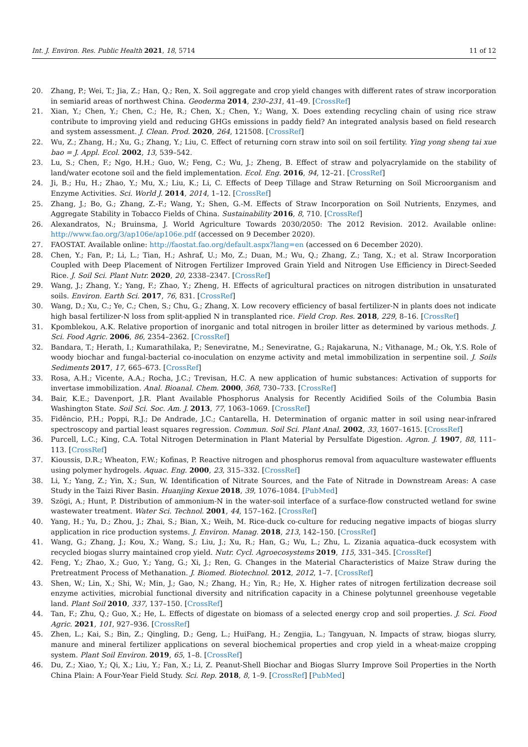Int. J. Environ. Res. Public Health 2021, 18, 5714 11 of 12
20. Zhang, P.; Wei, T.; Jia, Z.; Han, Q.; Ren, X. Soil aggregate and crop yield changes with different rates of straw incorporation in semiarid areas of northwest China. Geoderma 2014, 230–231, 41–49. [CrossRef]
21. Xian, Y.; Chen, Y.; Chen, C.; He, R.; Chen, X.; Chen, Y.; Wang, X. Does extending recycling chain of using rice straw contribute to improving yield and reducing GHGs emissions in paddy field? An integrated analysis based on field research and system assessment. J. Clean. Prod. 2020, 264, 121508. [CrossRef]
22. Wu, Z.; Zhang, H.; Xu, G.; Zhang, Y.; Liu, C. Effect of returning corn straw into soil on soil fertility. Ying yong sheng tai xue bao = J. Appl. Ecol. 2002, 13, 539–542.
23. Lu, S.; Chen, F.; Ngo, H.H.; Guo, W.; Feng, C.; Wu, J.; Zheng, B. Effect of straw and polyacrylamide on the stability of land/water ecotone soil and the field implementation. Ecol. Eng. 2016, 94, 12–21. [CrossRef]
24. Ji, B.; Hu, H.; Zhao, Y.; Mu, X.; Liu, K.; Li, C. Effects of Deep Tillage and Straw Returning on Soil Microorganism and Enzyme Activities. Sci. World J. 2014, 2014, 1–12. [CrossRef]
25. Zhang, J.; Bo, G.; Zhang, Z.-F.; Wang, Y.; Shen, G.-M. Effects of Straw Incorporation on Soil Nutrients, Enzymes, and Aggregate Stability in Tobacco Fields of China. Sustainability 2016, 8, 710. [CrossRef]
26. Alexandratos, N.; Bruinsma, J. World Agriculture Towards 2030/2050: The 2012 Revision. 2012. Available online: http://www.fao.org/3/ap106e/ap106e.pdf (accessed on 9 December 2020).
27. FAOSTAT. Available online: http://faostat.fao.org/default.aspx?lang=en (accessed on 6 December 2020).
28. Chen, Y.; Fan, P.; Li, L.; Tian, H.; Ashraf, U.; Mo, Z.; Duan, M.; Wu, Q.; Zhang, Z.; Tang, X.; et al. Straw Incorporation Coupled with Deep Placement of Nitrogen Fertilizer Improved Grain Yield and Nitrogen Use Efficiency in Direct-Seeded Rice. J. Soil Sci. Plant Nutr. 2020, 20, 2338–2347. [CrossRef]
29. Wang, J.; Zhang, Y.; Yang, F.; Zhao, Y.; Zheng, H. Effects of agricultural practices on nitrogen distribution in unsaturated soils. Environ. Earth Sci. 2017, 76, 831. [CrossRef]
30. Wang, D.; Xu, C.; Ye, C.; Chen, S.; Chu, G.; Zhang, X. Low recovery efficiency of basal fertilizer-N in plants does not indicate high basal fertilizer-N loss from split-applied N in transplanted rice. Field Crop. Res. 2018, 229, 8–16. [CrossRef]
31. Kpomblekou, A.K. Relative proportion of inorganic and total nitrogen in broiler litter as determined by various methods. J. Sci. Food Agric. 2006, 86, 2354–2362. [CrossRef]
32. Bandara, T.; Herath, I.; Kumarathilaka, P.; Seneviratne, M.; Seneviratne, G.; Rajakaruna, N.; Vithanage, M.; Ok, Y.S. Role of woody biochar and fungal-bacterial co-inoculation on enzyme activity and metal immobilization in serpentine soil. J. Soils Sediments 2017, 17, 665–673. [CrossRef]
33. Rosa, A.H.; Vicente, A.A.; Rocha, J.C.; Trevisan, H.C. A new application of humic substances: Activation of supports for invertase immobilization. Anal. Bioanal. Chem. 2000, 368, 730–733. [CrossRef]
34. Bair, K.E.; Davenport, J.R. Plant Available Phosphorus Analysis for Recently Acidified Soils of the Columbia Basin Washington State. Soil Sci. Soc. Am. J. 2013, 77, 1063–1069. [CrossRef]
35. Fidêncio, P.H.; Poppi, R.J.; De Andrade, J.C.; Cantarella, H. Determination of organic matter in soil using near-infrared spectroscopy and partial least squares regression. Commun. Soil Sci. Plant Anal. 2002, 33, 1607–1615. [CrossRef]
36. Purcell, L.C.; King, C.A. Total Nitrogen Determination in Plant Material by Persulfate Digestion. Agron. J. 1907, 88, 111–113. [CrossRef]
37. Kioussis, D.R.; Wheaton, F.W.; Kofinas, P. Reactive nitrogen and phosphorus removal from aquaculture wastewater effluents using polymer hydrogels. Aquac. Eng. 2000, 23, 315–332. [CrossRef]
38. Li, Y.; Yang, Z.; Yin, X.; Sun, W. Identification of Nitrate Sources, and the Fate of Nitrade in Downstream Areas: A case Study in the Taizi River Basin. Huanjing Kexue 2018, 39, 1076–1084. [PubMed]
39. Szögi, A.; Hunt, P. Distribution of ammonium-N in the water-soil interface of a surface-flow constructed wetland for swine wastewater treatment. Water Sci. Technol. 2001, 44, 157–162. [CrossRef]
40. Yang, H.; Yu, D.; Zhou, J.; Zhai, S.; Bian, X.; Weih, M. Rice-duck co-culture for reducing negative impacts of biogas slurry application in rice production systems. J. Environ. Manag. 2018, 213, 142–150. [CrossRef]
41. Wang, G.; Zhang, J.; Kou, X.; Wang, S.; Liu, J.; Xu, R.; Han, G.; Wu, L.; Zhu, L. Zizania aquatica–duck ecosystem with recycled biogas slurry maintained crop yield. Nutr. Cycl. Agroecosystems 2019, 115, 331–345. [CrossRef]
42. Feng, Y.; Zhao, X.; Guo, Y.; Yang, G.; Xi, J.; Ren, G. Changes in the Material Characteristics of Maize Straw during the Pretreatment Process of Methanation. J. Biomed. Biotechnol. 2012, 2012, 1–7. [CrossRef]
43. Shen, W.; Lin, X.; Shi, W.; Min, J.; Gao, N.; Zhang, H.; Yin, R.; He, X. Higher rates of nitrogen fertilization decrease soil enzyme activities, microbial functional diversity and nitrification capacity in a Chinese polytunnel greenhouse vegetable land. Plant Soil 2010, 337, 137–150. [CrossRef]
44. Tan, F.; Zhu, Q.; Guo, X.; He, L. Effects of digestate on biomass of a selected energy crop and soil properties. J. Sci. Food Agric. 2021, 101, 927–936. [CrossRef]
45. Zhen, L.; Kai, S.; Bin, Z.; Qingling, D.; Geng, L.; HuiFang, H.; Zengjia, L.; Tangyuan, N. Impacts of straw, biogas slurry, manure and mineral fertilizer applications on several biochemical properties and crop yield in a wheat-maize cropping system. Plant Soil Environ. 2019, 65, 1–8. [CrossRef]
46. Du, Z.; Xiao, Y.; Qi, X.; Liu, Y.; Fan, X.; Li, Z. Peanut-Shell Biochar and Biogas Slurry Improve Soil Properties in the North China Plain: A Four-Year Field Study. Sci. Rep. 2018, 8, 1–9. [CrossRef] [PubMed]